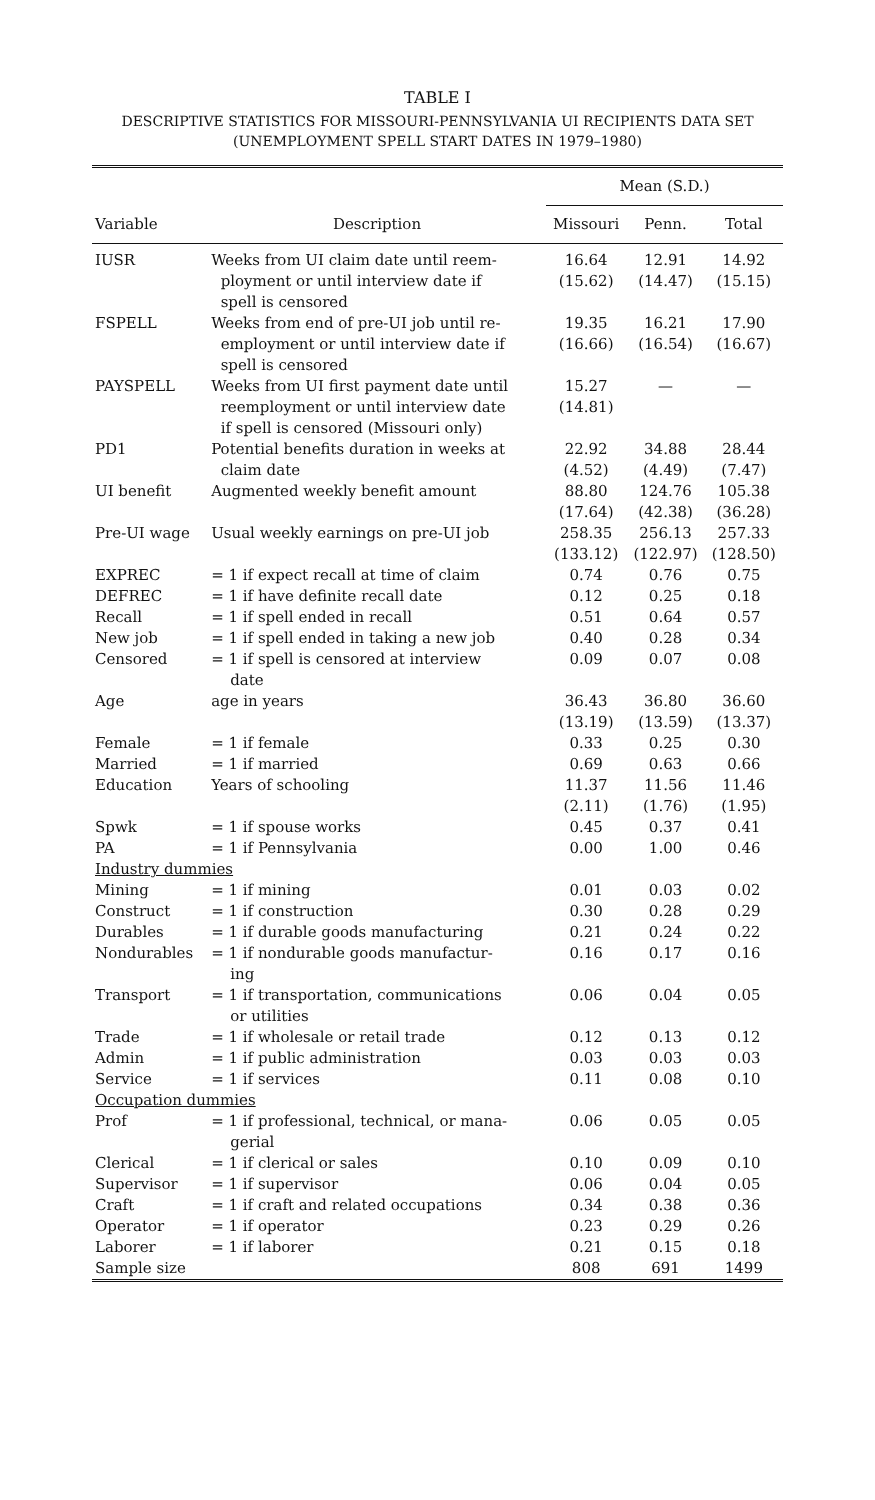TABLE I
DESCRIPTIVE STATISTICS FOR MISSOURI-PENNSYLVANIA UI RECIPIENTS DATA SET
(UNEMPLOYMENT SPELL START DATES IN 1979–1980)
| | | Mean (S.D.) | | |
| --- | --- | --- | --- | --- |
| Variable | Description | Missouri | Penn. | Total |
| IUSR | Weeks from UI claim date until reem- ployment or until interview date if spell is censored | 16.64 (15.62) | 12.91 (14.47) | 14.92 (15.15) |
| FSPELL | Weeks from end of pre-UI job until re- employment or until interview date if spell is censored | 19.35 (16.66) | 16.21 (16.54) | 17.90 (16.67) |
| PAYSPELL | Weeks from UI first payment date until reemployment or until interview date if spell is censored (Missouri only) | 15.27 (14.81) | — | — |
| PD1 | Potential benefits duration in weeks at claim date | 22.92 (4.52) | 34.88 (4.49) | 28.44 (7.47) |
| UI benefit | Augmented weekly benefit amount | 88.80 (17.64) | 124.76 (42.38) | 105.38 (36.28) |
| Pre-UI wage | Usual weekly earnings on pre-UI job | 258.35 (133.12) | 256.13 (122.97) | 257.33 (128.50) |
| EXPREC | = 1 if expect recall at time of claim | 0.74 | 0.76 | 0.75 |
| DEFREC | = 1 if have definite recall date | 0.12 | 0.25 | 0.18 |
| Recall | = 1 if spell ended in recall | 0.51 | 0.64 | 0.57 |
| New job | = 1 if spell ended in taking a new job | 0.40 | 0.28 | 0.34 |
| Censored | = 1 if spell is censored at interview date | 0.09 | 0.07 | 0.08 |
| Age | age in years | 36.43 (13.19) | 36.80 (13.59) | 36.60 (13.37) |
| Female | = 1 if female | 0.33 | 0.25 | 0.30 |
| Married | = 1 if married | 0.69 | 0.63 | 0.66 |
| Education | Years of schooling | 11.37 (2.11) | 11.56 (1.76) | 11.46 (1.95) |
| Spwk | = 1 if spouse works | 0.45 | 0.37 | 0.41 |
| PA | = 1 if Pennsylvania | 0.00 | 1.00 | 0.46 |
| Industry dummies | | | | |
| Mining | = 1 if mining | 0.01 | 0.03 | 0.02 |
| Construct | = 1 if construction | 0.30 | 0.28 | 0.29 |
| Durables | = 1 if durable goods manufacturing | 0.21 | 0.24 | 0.22 |
| Nondurables | = 1 if nondurable goods manufactur- ing | 0.16 | 0.17 | 0.16 |
| Transport | = 1 if transportation, communications or utilities | 0.06 | 0.04 | 0.05 |
| Trade | = 1 if wholesale or retail trade | 0.12 | 0.13 | 0.12 |
| Admin | = 1 if public administration | 0.03 | 0.03 | 0.03 |
| Service | = 1 if services | 0.11 | 0.08 | 0.10 |
| Occupation dummies | | | | |
| Prof | = 1 if professional, technical, or mana- gerial | 0.06 | 0.05 | 0.05 |
| Clerical | = 1 if clerical or sales | 0.10 | 0.09 | 0.10 |
| Supervisor | = 1 if supervisor | 0.06 | 0.04 | 0.05 |
| Craft | = 1 if craft and related occupations | 0.34 | 0.38 | 0.36 |
| Operator | = 1 if operator | 0.23 | 0.29 | 0.26 |
| Laborer | = 1 if laborer | 0.21 | 0.15 | 0.18 |
| Sample size | | 808 | 691 | 1499 |